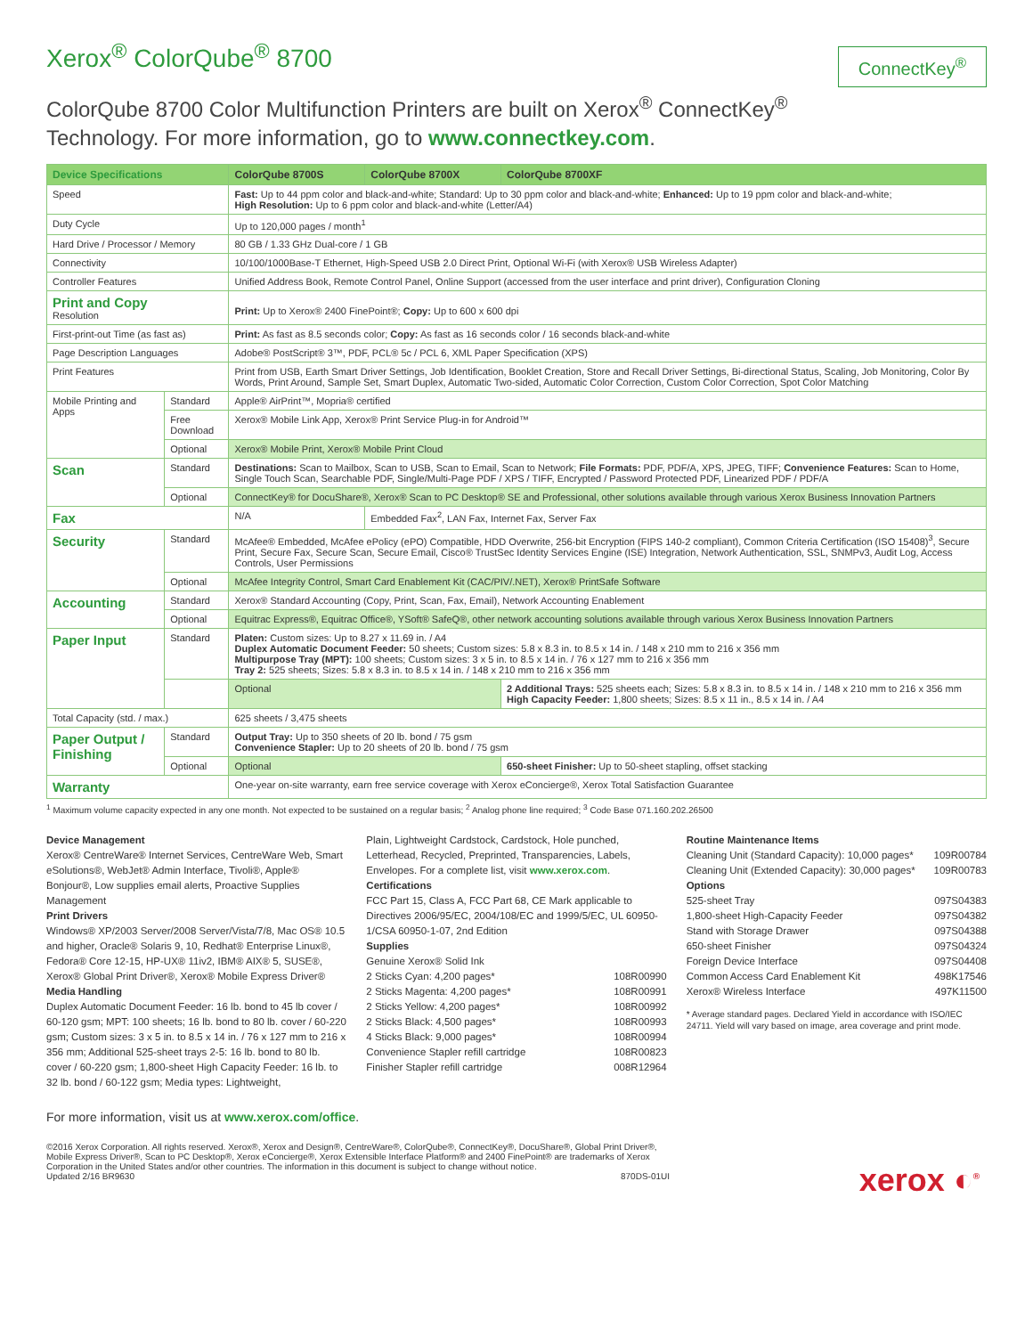Xerox<sup>®</sup> ColorQube<sup>®</sup> 8700
ConnectKey<sup>®</sup>
ColorQube 8700 Color Multifunction Printers are built on Xerox<sup>®</sup> ConnectKey<sup>®</sup>
Technology. For more information, go to www.connectkey.com.
| Device Specifications | | ColorQube 8700S | ColorQube 8700X | ColorQube 8700XF |
| --- | --- | --- | --- | --- |
| Speed | | Fast: Up to 44 ppm color and black-and-white; Standard: Up to 30 ppm color and black-and-white; Enhanced: Up to 19 ppm color and black-and-white; High Resolution: Up to 6 ppm color and black-and-white (Letter/A4) | | |
| Duty Cycle | | Up to 120,000 pages / month<sup>1</sup> | | |
| Hard Drive / Processor / Memory | | 80 GB / 1.33 GHz Dual-core / 1 GB | | |
| Connectivity | | 10/100/1000Base-T Ethernet, High-Speed USB 2.0 Direct Print, Optional Wi-Fi (with Xerox® USB Wireless Adapter) | | |
| Controller Features | | Unified Address Book, Remote Control Panel, Online Support (accessed from the user interface and print driver), Configuration Cloning | | |
| Print and Copy Resolution | | Print: Up to Xerox® 2400 FinePoint®; Copy: Up to 600 x 600 dpi | | |
| First-print-out Time (as fast as) | | Print: As fast as 8.5 seconds color; Copy: As fast as 16 seconds color / 16 seconds black-and-white | | |
| Page Description Languages | | Adobe® PostScript® 3™, PDF, PCL® 5c / PCL 6, XML Paper Specification (XPS) | | |
| Print Features | | Print from USB, Earth Smart Driver Settings, Job Identification, Booklet Creation, Store and Recall Driver Settings, Bi-directional Status, Scaling, Job Monitoring, Color By Words, Print Around, Sample Set, Smart Duplex, Automatic Two-sided, Automatic Color Correction, Custom Color Correction, Spot Color Matching | | |
| Mobile Printing and Apps | Standard | Apple® AirPrint™, Mopria® certified | | |
| | Free Download | Xerox® Mobile Link App, Xerox® Print Service Plug-in for Android™ | | |
| | Optional | Xerox® Mobile Print, Xerox® Mobile Print Cloud | | |
| Scan | Standard | Destinations: Scan to Mailbox, Scan to USB, Scan to Email, Scan to Network; File Formats: PDF, PDF/A, XPS, JPEG, TIFF; Convenience Features: Scan to Home, Single Touch Scan, Searchable PDF, Single/Multi-Page PDF / XPS / TIFF, Encrypted / Password Protected PDF, Linearized PDF / PDF/A | | |
| | Optional | ConnectKey® for DocuShare®, Xerox® Scan to PC Desktop® SE and Professional, other solutions available through various Xerox Business Innovation Partners | | |
| Fax | | N/A | Embedded Fax<sup>2</sup>, LAN Fax, Internet Fax, Server Fax | |
| Security | Standard | McAfee® Embedded, McAfee ePolicy (ePO) Compatible, HDD Overwrite, 256-bit Encryption (FIPS 140-2 compliant), Common Criteria Certification (ISO 15408)<sup>3</sup>, Secure Print, Secure Fax, Secure Scan, Secure Email, Cisco® TrustSec Identity Services Engine (ISE) Integration, Network Authentication, SSL, SNMPv3, Audit Log, Access Controls, User Permissions | | |
| | Optional | McAfee Integrity Control, Smart Card Enablement Kit (CAC/PIV/.NET), Xerox® PrintSafe Software | | |
| Accounting | Standard | Xerox® Standard Accounting (Copy, Print, Scan, Fax, Email), Network Accounting Enablement | | |
| | Optional | Equitrac Express®, Equitrac Office®, YSoft® SafeQ®, other network accounting solutions available through various Xerox Business Innovation Partners | | |
| Paper Input | Standard | Platen: Custom sizes: Up to 8.27 x 11.69 in. / A4 Duplex Automatic Document Feeder: 50 sheets; Custom sizes: 5.8 x 8.3 in. to 8.5 x 14 in. / 148 x 210 mm to 216 x 356 mm Multipurpose Tray (MPT): 100 sheets; Custom sizes: 3 x 5 in. to 8.5 x 14 in. / 76 x 127 mm to 216 x 356 mm Tray 2: 525 sheets; Sizes: 5.8 x 8.3 in. to 8.5 x 14 in. / 148 x 210 mm to 216 x 356 mm | | |
| | | Optional | | 2 Additional Trays: 525 sheets each; Sizes: 5.8 x 8.3 in. to 8.5 x 14 in. / 148 x 210 mm to 216 x 356 mm High Capacity Feeder: 1,800 sheets; Sizes: 8.5 x 11 in., 8.5 x 14 in. / A4 |
| Total Capacity (std. / max.) | | 625 sheets / 3,475 sheets | | |
| Paper Output / Finishing | Standard | Output Tray: Up to 350 sheets of 20 lb. bond / 75 gsm Convenience Stapler: Up to 20 sheets of 20 lb. bond / 75 gsm | | |
| | Optional | Optional | | 650-sheet Finisher: Up to 50-sheet stapling, offset stacking |
| Warranty | | One-year on-site warranty, earn free service coverage with Xerox eConcierge®, Xerox Total Satisfaction Guarantee | | |
<sup>1</sup> Maximum volume capacity expected in any one month. Not expected to be sustained on a regular basis; <sup>2</sup> Analog phone line required; <sup>3</sup> Code Base 071.160.202.26500
Device Management
Xerox® CentreWare® Internet Services, CentreWare Web, Smart eSolutions®, WebJet® Admin Interface, Tivoli®, Apple® Bonjour®, Low supplies email alerts, Proactive Supplies Management
Print Drivers
Windows® XP/2003 Server/2008 Server/Vista/7/8, Mac OS® 10.5 and higher, Oracle® Solaris 9, 10, Redhat® Enterprise Linux®, Fedora® Core 12-15, HP-UX® 11iv2, IBM® AIX® 5, SUSE®, Xerox® Global Print Driver®, Xerox® Mobile Express Driver®
Media Handling
Duplex Automatic Document Feeder: 16 lb. bond to 45 lb cover / 60-120 gsm; MPT: 100 sheets; 16 lb. bond to 80 lb. cover / 60-220 gsm; Custom sizes: 3 x 5 in. to 8.5 x 14 in. / 76 x 127 mm to 216 x 356 mm; Additional 525-sheet trays 2-5: 16 lb. bond to 80 lb. cover / 60-220 gsm; 1,800-sheet High Capacity Feeder: 16 lb. to 32 lb. bond / 60-122 gsm; Media types: Lightweight,
Plain, Lightweight Cardstock, Cardstock, Hole punched, Letterhead, Recycled, Preprinted, Transparencies, Labels, Envelopes. For a complete list, visit www.xerox.com.
Certifications
FCC Part 15, Class A, FCC Part 68, CE Mark applicable to Directives 2006/95/EC, 2004/108/EC and 1999/5/EC, UL 60950-1/CSA 60950-1-07, 2nd Edition
Supplies
| Genuine Xerox® Solid Ink | |
| 2 Sticks Cyan: 4,200 pages* | 108R00990 |
| 2 Sticks Magenta: 4,200 pages* | 108R00991 |
| 2 Sticks Yellow: 4,200 pages* | 108R00992 |
| 2 Sticks Black: 4,500 pages* | 108R00993 |
| 4 Sticks Black: 9,000 pages* | 108R00994 |
| Convenience Stapler refill cartridge | 108R00823 |
| Finisher Stapler refill cartridge | 008R12964 |
Routine Maintenance Items
| Cleaning Unit (Standard Capacity): 10,000 pages* | 109R00784 |
| Cleaning Unit (Extended Capacity): 30,000 pages* | 109R00783 |
| Options | |
| 525-sheet Tray | 097S04383 |
| 1,800-sheet High-Capacity Feeder | 097S04382 |
| Stand with Storage Drawer | 097S04388 |
| 650-sheet Finisher | 097S04324 |
| Foreign Device Interface | 097S04408 |
| Common Access Card Enablement Kit | 498K17546 |
| Xerox® Wireless Interface | 497K11500 |
* Average standard pages. Declared Yield in accordance with ISO/IEC 24711. Yield will vary based on image, area coverage and print mode.
For more information, visit us at www.xerox.com/office.
xerox ◐<sup>®</sup>
©2016 Xerox Corporation. All rights reserved. Xerox®, Xerox and Design®, CentreWare®, ColorQube®, ConnectKey®, DocuShare®, Global Print Driver®, Mobile Express Driver®, Scan to PC Desktop®, Xerox eConcierge®, Xerox Extensible Interface Platform® and 2400 FinePoint® are trademarks of Xerox Corporation in the United States and/or other countries. The information in this document is subject to change without notice.
Updated 2/16 BR9630 870DS-01UI